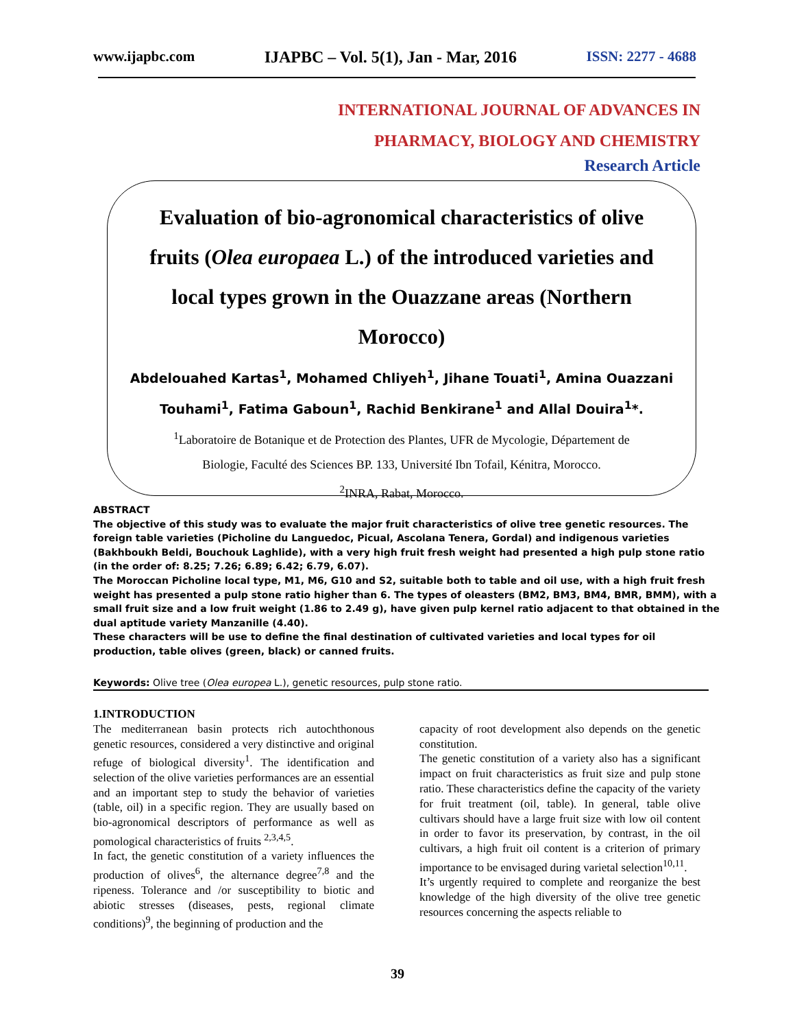www.ijapbc.com IJAPBC – Vol. 5(1), Jan - Mar, 2016 ISSN: 2277 - 4688
INTERNATIONAL JOURNAL OF ADVANCES IN
PHARMACY, BIOLOGY AND CHEMISTRY
Research Article
Evaluation of bio-agronomical characteristics of olive fruits (Olea europaea L.) of the introduced varieties and local types grown in the Ouazzane areas (Northern Morocco)
Abdelouahed Kartas<sup>1</sup>, Mohamed Chliyeh<sup>1</sup>, Jihane Touati<sup>1</sup>, Amina Ouazzani
Touhami<sup>1</sup>, Fatima Gaboun<sup>1</sup>, Rachid Benkirane<sup>1</sup> and Allal Douira<sup>1</sup>*.
<sup>1</sup> Laboratoire de Botanique et de Protection des Plantes, UFR de Mycologie, Département de
Biologie, Faculté des Sciences BP. 133, Université Ibn Tofail, Kénitra, Morocco.
<sup>2</sup> INRA, Rabat, Morocco.
ABSTRACT
The objective of this study was to evaluate the major fruit characteristics of olive tree genetic resources. The foreign table varieties (Picholine du Languedoc, Picual, Ascolana Tenera, Gordal) and indigenous varieties (Bakhboukh Beldi, Bouchouk Laghlide), with a very high fruit fresh weight had presented a high pulp stone ratio (in the order of: 8.25; 7.26; 6.89; 6.42; 6.79, 6.07).
The Moroccan Picholine local type, M1, M6, G10 and S2, suitable both to table and oil use, with a high fruit fresh weight has presented a pulp stone ratio higher than 6. The types of oleasters (BM2, BM3, BM4, BMR, BMM), with a small fruit size and a low fruit weight (1.86 to 2.49 g), have given pulp kernel ratio adjacent to that obtained in the dual aptitude variety Manzanille (4.40).
These characters will be use to define the final destination of cultivated varieties and local types for oil production, table olives (green, black) or canned fruits.
Keywords: Olive tree (Olea europea L.), genetic resources, pulp stone ratio.
1.INTRODUCTION
The mediterranean basin protects rich autochthonous genetic resources, considered a very distinctive and original refuge of biological diversity<sup>1</sup>. The identification and selection of the olive varieties performances are an essential and an important step to study the behavior of varieties (table, oil) in a specific region. They are usually based on bio-agronomical descriptors of performance as well as pomological characteristics of fruits <sup>2,3,4,5</sup>.
In fact, the genetic constitution of a variety influences the production of olives<sup>6</sup>, the alternance degree<sup>7,8</sup> and the ripeness. Tolerance and /or susceptibility to biotic and abiotic stresses (diseases, pests, regional climate conditions)<sup>9</sup>, the beginning of production and the
capacity of root development also depends on the genetic constitution.
The genetic constitution of a variety also has a significant impact on fruit characteristics as fruit size and pulp stone ratio. These characteristics define the capacity of the variety for fruit treatment (oil, table). In general, table olive cultivars should have a large fruit size with low oil content in order to favor its preservation, by contrast, in the oil cultivars, a high fruit oil content is a criterion of primary importance to be envisaged during varietal selection<sup>10,11</sup>.
It’s urgently required to complete and reorganize the best knowledge of the high diversity of the olive tree genetic resources concerning the aspects reliable to
39